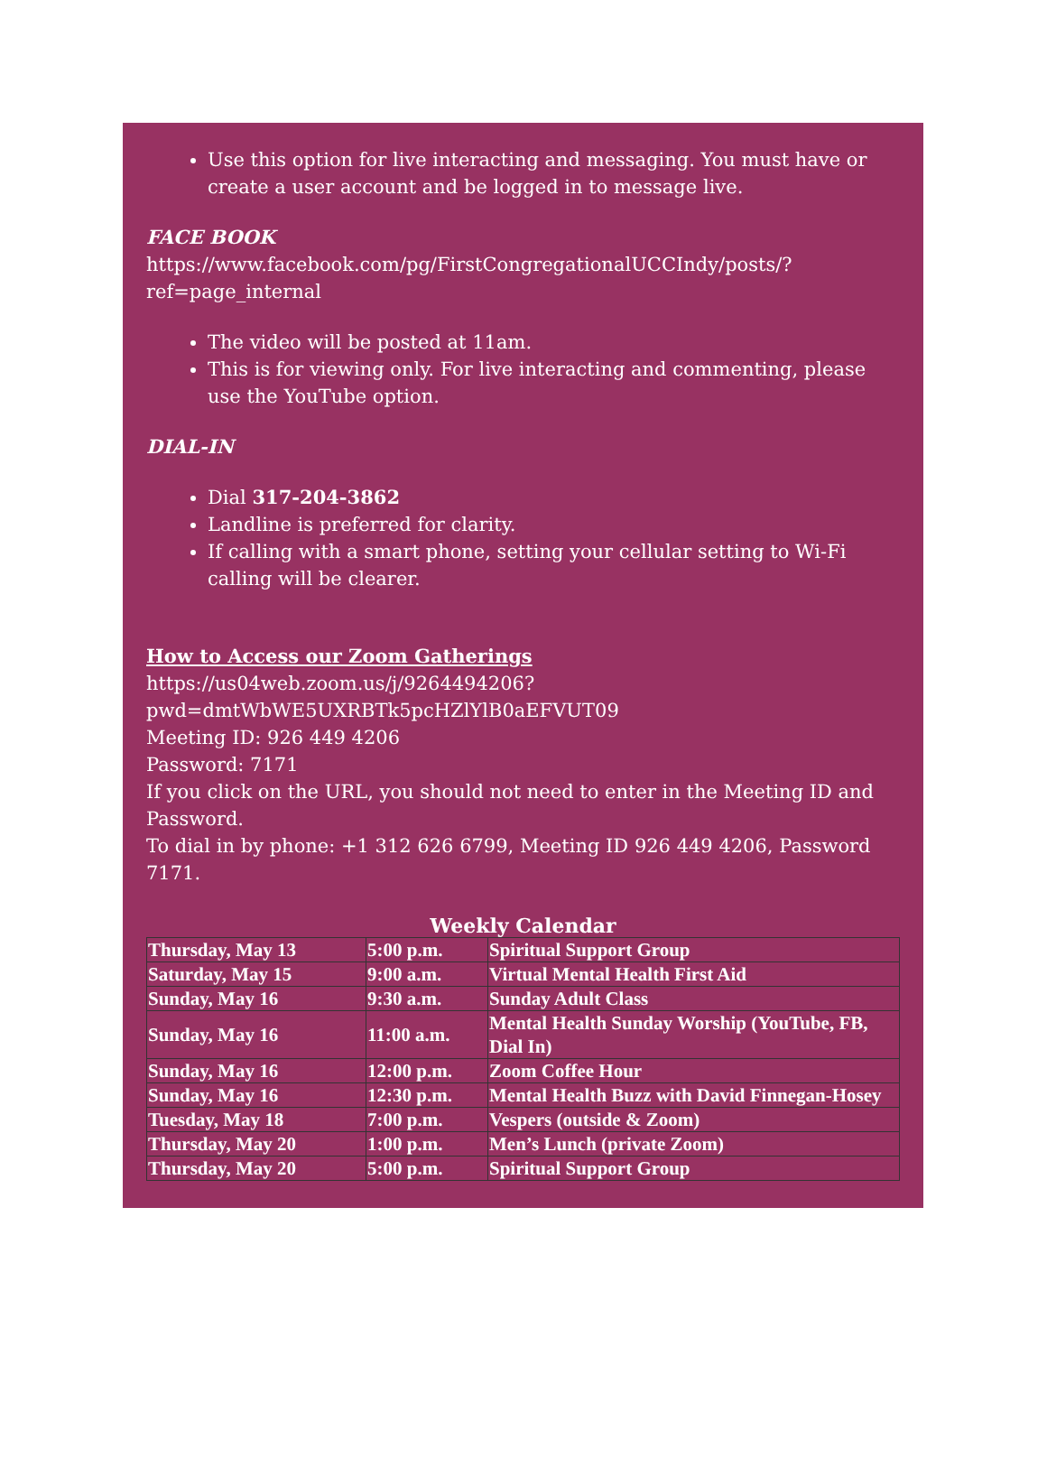Use this option for live interacting and messaging. You must have or create a user account and be logged in to message live.
FACE BOOK
https://www.facebook.com/pg/FirstCongregationalUCCIndy/posts/?ref=page_internal
The video will be posted at 11am.
This is for viewing only. For live interacting and commenting, please use the YouTube option.
DIAL-IN
Dial 317-204-3862
Landline is preferred for clarity.
If calling with a smart phone, setting your cellular setting to Wi-Fi calling will be clearer.
How to Access our Zoom Gatherings
https://us04web.zoom.us/j/9264494206?pwd=dmtWbWE5UXRBTk5pcHZlYlB0aEFVUT09
Meeting ID: 926 449 4206
Password: 7171
If you click on the URL, you should not need to enter in the Meeting ID and Password.
To dial in by phone: +1 312 626 6799, Meeting ID 926 449 4206, Password 7171.
Weekly Calendar
| Thursday, May 13 | 5:00 p.m. | Spiritual Support Group |
| Saturday, May 15 | 9:00 a.m. | Virtual Mental Health First Aid |
| Sunday, May 16 | 9:30 a.m. | Sunday Adult Class |
| Sunday, May 16 | 11:00 a.m. | Mental Health Sunday Worship (YouTube, FB, Dial In) |
| Sunday, May 16 | 12:00 p.m. | Zoom Coffee Hour |
| Sunday, May 16 | 12:30 p.m. | Mental Health Buzz with David Finnegan-Hosey |
| Tuesday, May 18 | 7:00 p.m. | Vespers (outside & Zoom) |
| Thursday, May 20 | 1:00 p.m. | Men’s Lunch (private Zoom) |
| Thursday, May 20 | 5:00 p.m. | Spiritual Support Group |